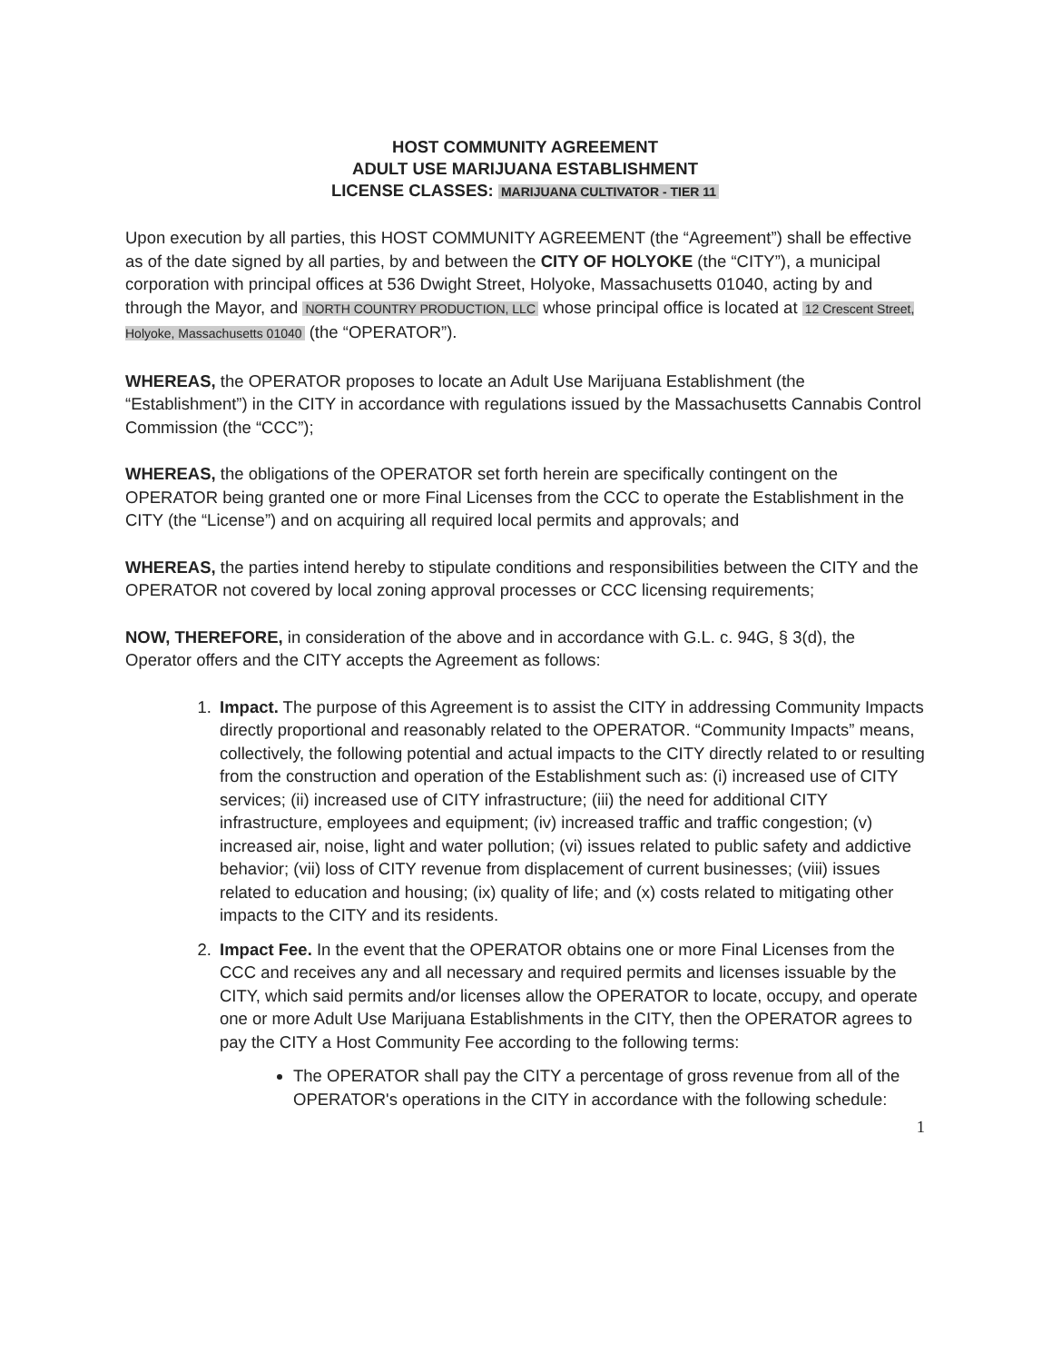HOST COMMUNITY AGREEMENT
ADULT USE MARIJUANA ESTABLISHMENT
LICENSE CLASSES: MARIJUANA CULTIVATOR - TIER 11
Upon execution by all parties, this HOST COMMUNITY AGREEMENT (the “Agreement”) shall be effective as of the date signed by all parties, by and between the CITY OF HOLYOKE (the “CITY”), a municipal corporation with principal offices at 536 Dwight Street, Holyoke, Massachusetts 01040, acting by and through the Mayor, and NORTH COUNTRY PRODUCTION, LLC whose principal office is located at 12 Crescent Street, Holyoke, Massachusetts 01040 (the “OPERATOR”).
WHEREAS, the OPERATOR proposes to locate an Adult Use Marijuana Establishment (the “Establishment”) in the CITY in accordance with regulations issued by the Massachusetts Cannabis Control Commission (the “CCC”);
WHEREAS, the obligations of the OPERATOR set forth herein are specifically contingent on the OPERATOR being granted one or more Final Licenses from the CCC to operate the Establishment in the CITY (the “License”) and on acquiring all required local permits and approvals; and
WHEREAS, the parties intend hereby to stipulate conditions and responsibilities between the CITY and the OPERATOR not covered by local zoning approval processes or CCC licensing requirements;
NOW, THEREFORE, in consideration of the above and in accordance with G.L. c. 94G, § 3(d), the Operator offers and the CITY accepts the Agreement as follows:
1. Impact. The purpose of this Agreement is to assist the CITY in addressing Community Impacts directly proportional and reasonably related to the OPERATOR. “Community Impacts” means, collectively, the following potential and actual impacts to the CITY directly related to or resulting from the construction and operation of the Establishment such as: (i) increased use of CITY services; (ii) increased use of CITY infrastructure; (iii) the need for additional CITY infrastructure, employees and equipment; (iv) increased traffic and traffic congestion; (v) increased air, noise, light and water pollution; (vi) issues related to public safety and addictive behavior; (vii) loss of CITY revenue from displacement of current businesses; (viii) issues related to education and housing; (ix) quality of life; and (x) costs related to mitigating other impacts to the CITY and its residents.
2. Impact Fee. In the event that the OPERATOR obtains one or more Final Licenses from the CCC and receives any and all necessary and required permits and licenses issuable by the CITY, which said permits and/or licenses allow the OPERATOR to locate, occupy, and operate one or more Adult Use Marijuana Establishments in the CITY, then the OPERATOR agrees to pay the CITY a Host Community Fee according to the following terms:
The OPERATOR shall pay the CITY a percentage of gross revenue from all of the OPERATOR's operations in the CITY in accordance with the following schedule:
1